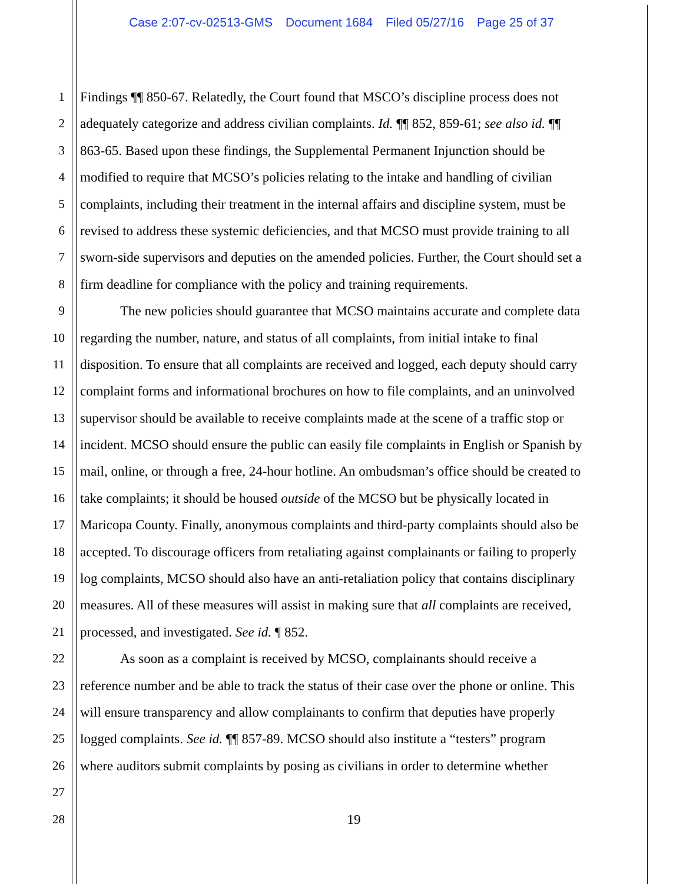Case 2:07-cv-02513-GMS Document 1684 Filed 05/27/16 Page 25 of 37
1 Findings ¶¶ 850-67. Relatedly, the Court found that MSCO’s discipline process does not
2 adequately categorize and address civilian complaints. Id. ¶¶ 852, 859-61; see also id. ¶¶
3 863-65. Based upon these findings, the Supplemental Permanent Injunction should be
4 modified to require that MCSO’s policies relating to the intake and handling of civilian
5 complaints, including their treatment in the internal affairs and discipline system, must be
6 revised to address these systemic deficiencies, and that MCSO must provide training to all
7 sworn-side supervisors and deputies on the amended policies. Further, the Court should set a
8 firm deadline for compliance with the policy and training requirements.
9 The new policies should guarantee that MCSO maintains accurate and complete data
10 regarding the number, nature, and status of all complaints, from initial intake to final
11 disposition. To ensure that all complaints are received and logged, each deputy should carry
12 complaint forms and informational brochures on how to file complaints, and an uninvolved
13 supervisor should be available to receive complaints made at the scene of a traffic stop or
14 incident. MCSO should ensure the public can easily file complaints in English or Spanish by
15 mail, online, or through a free, 24-hour hotline. An ombudsman’s office should be created to
16 take complaints; it should be housed outside of the MCSO but be physically located in
17 Maricopa County. Finally, anonymous complaints and third-party complaints should also be
18 accepted. To discourage officers from retaliating against complainants or failing to properly
19 log complaints, MCSO should also have an anti-retaliation policy that contains disciplinary
20 measures. All of these measures will assist in making sure that all complaints are received,
21 processed, and investigated. See id. ¶ 852.
22 As soon as a complaint is received by MCSO, complainants should receive a
23 reference number and be able to track the status of their case over the phone or online. This
24 will ensure transparency and allow complainants to confirm that deputies have properly
25 logged complaints. See id. ¶¶ 857-89. MCSO should also institute a “testers” program
26 where auditors submit complaints by posing as civilians in order to determine whether
27
28 19